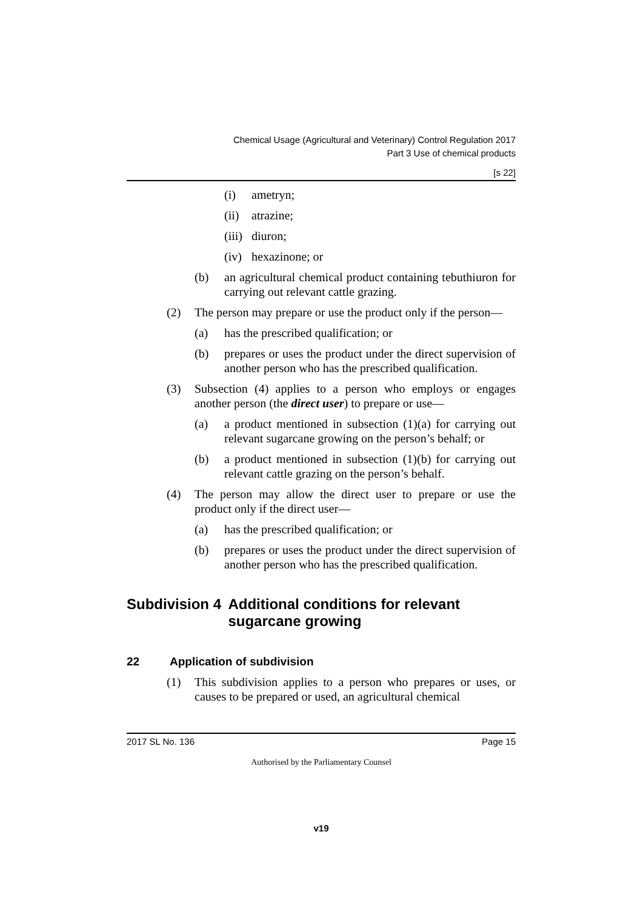Chemical Usage (Agricultural and Veterinary) Control Regulation 2017
Part 3 Use of chemical products
[s 22]
(i) ametryn;
(ii) atrazine;
(iii) diuron;
(iv) hexazinone; or
(b) an agricultural chemical product containing tebuthiuron for carrying out relevant cattle grazing.
(2) The person may prepare or use the product only if the person—
(a) has the prescribed qualification; or
(b) prepares or uses the product under the direct supervision of another person who has the prescribed qualification.
(3) Subsection (4) applies to a person who employs or engages another person (the direct user) to prepare or use—
(a) a product mentioned in subsection (1)(a) for carrying out relevant sugarcane growing on the person’s behalf; or
(b) a product mentioned in subsection (1)(b) for carrying out relevant cattle grazing on the person’s behalf.
(4) The person may allow the direct user to prepare or use the product only if the direct user—
(a) has the prescribed qualification; or
(b) prepares or uses the product under the direct supervision of another person who has the prescribed qualification.
Subdivision 4 Additional conditions for relevant sugarcane growing
22 Application of subdivision
(1) This subdivision applies to a person who prepares or uses, or causes to be prepared or used, an agricultural chemical
2017 SL No. 136 Page 15
Authorised by the Parliamentary Counsel
v19